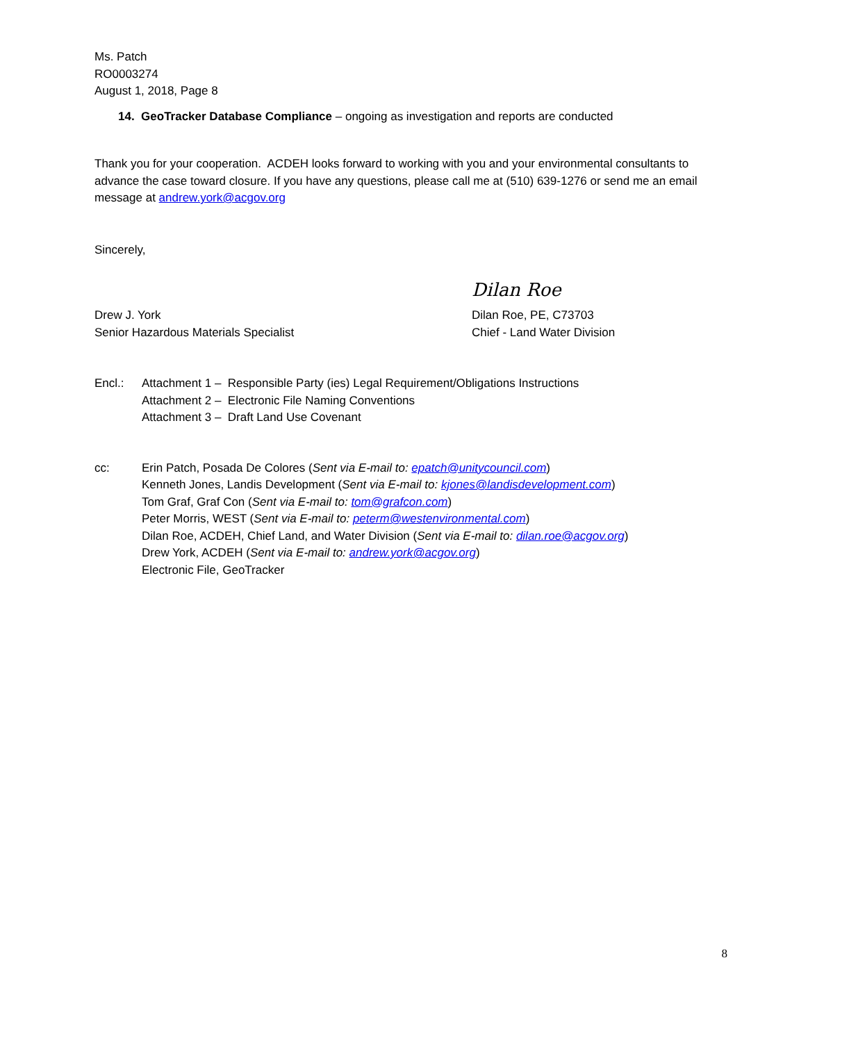Ms. Patch
RO0003274
August 1, 2018, Page 8
14. GeoTracker Database Compliance – ongoing as investigation and reports are conducted
Thank you for your cooperation. ACDEH looks forward to working with you and your environmental consultants to advance the case toward closure. If you have any questions, please call me at (510) 639-1276 or send me an email message at andrew.york@acgov.org
Sincerely,
Drew J. York
Senior Hazardous Materials Specialist
Dilan Roe
Dilan Roe, PE, C73703
Chief - Land Water Division
Encl.: Attachment 1 – Responsible Party (ies) Legal Requirement/Obligations Instructions
Attachment 2 – Electronic File Naming Conventions
Attachment 3 – Draft Land Use Covenant
cc: Erin Patch, Posada De Colores (Sent via E-mail to: epatch@unitycouncil.com)
Kenneth Jones, Landis Development (Sent via E-mail to: kjones@landisdevelopment.com)
Tom Graf, Graf Con (Sent via E-mail to: tom@grafcon.com)
Peter Morris, WEST (Sent via E-mail to: peterm@westenvironmental.com)
Dilan Roe, ACDEH, Chief Land, and Water Division (Sent via E-mail to: dilan.roe@acgov.org)
Drew York, ACDEH (Sent via E-mail to: andrew.york@acgov.org)
Electronic File, GeoTracker
8